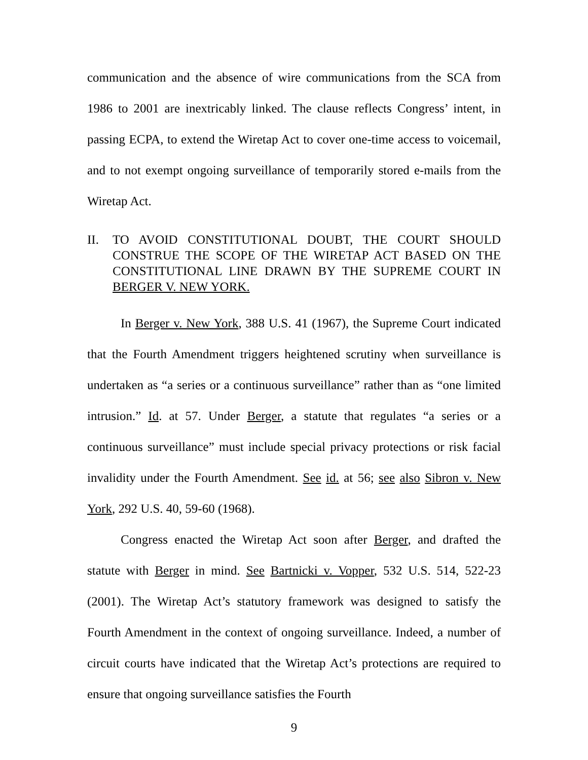communication and the absence of wire communications from the SCA from 1986 to 2001 are inextricably linked. The clause reflects Congress’ intent, in passing ECPA, to extend the Wiretap Act to cover one-time access to voicemail, and to not exempt ongoing surveillance of temporarily stored e-mails from the Wiretap Act.
II. TO AVOID CONSTITUTIONAL DOUBT, THE COURT SHOULD CONSTRUE THE SCOPE OF THE WIRETAP ACT BASED ON THE CONSTITUTIONAL LINE DRAWN BY THE SUPREME COURT IN BERGER V. NEW YORK.
In Berger v. New York, 388 U.S. 41 (1967), the Supreme Court indicated that the Fourth Amendment triggers heightened scrutiny when surveillance is undertaken as “a series or a continuous surveillance” rather than as “one limited intrusion.” Id. at 57. Under Berger, a statute that regulates “a series or a continuous surveillance” must include special privacy protections or risk facial invalidity under the Fourth Amendment. See id. at 56; see also Sibron v. New York, 292 U.S. 40, 59-60 (1968).
Congress enacted the Wiretap Act soon after Berger, and drafted the statute with Berger in mind. See Bartnicki v. Vopper, 532 U.S. 514, 522-23 (2001). The Wiretap Act’s statutory framework was designed to satisfy the Fourth Amendment in the context of ongoing surveillance. Indeed, a number of circuit courts have indicated that the Wiretap Act’s protections are required to ensure that ongoing surveillance satisfies the Fourth
9